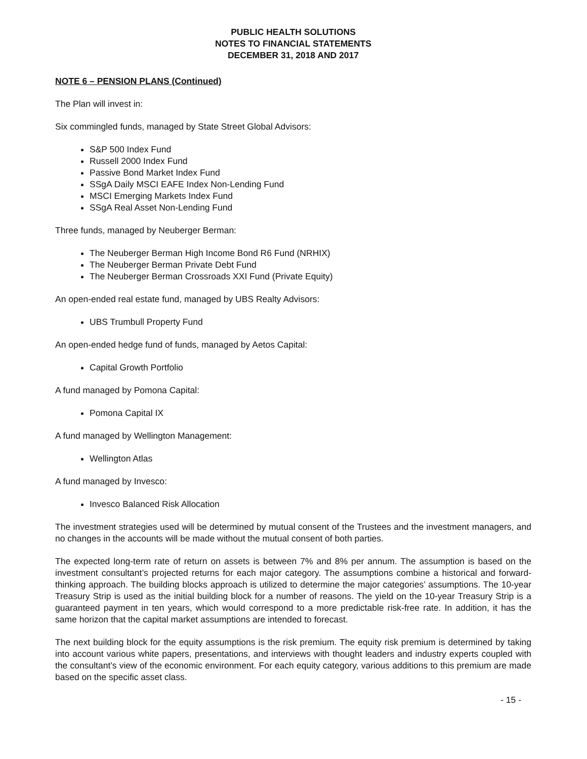PUBLIC HEALTH SOLUTIONS
NOTES TO FINANCIAL STATEMENTS
DECEMBER 31, 2018 AND 2017
NOTE 6 – PENSION PLANS (Continued)
The Plan will invest in:
Six commingled funds, managed by State Street Global Advisors:
S&P 500 Index Fund
Russell 2000 Index Fund
Passive Bond Market Index Fund
SSgA Daily MSCI EAFE Index Non-Lending Fund
MSCI Emerging Markets Index Fund
SSgA Real Asset Non-Lending Fund
Three funds, managed by Neuberger Berman:
The Neuberger Berman High Income Bond R6 Fund (NRHIX)
The Neuberger Berman Private Debt Fund
The Neuberger Berman Crossroads XXI Fund (Private Equity)
An open-ended real estate fund, managed by UBS Realty Advisors:
UBS Trumbull Property Fund
An open-ended hedge fund of funds, managed by Aetos Capital:
Capital Growth Portfolio
A fund managed by Pomona Capital:
Pomona Capital IX
A fund managed by Wellington Management:
Wellington Atlas
A fund managed by Invesco:
Invesco Balanced Risk Allocation
The investment strategies used will be determined by mutual consent of the Trustees and the investment managers, and no changes in the accounts will be made without the mutual consent of both parties.
The expected long-term rate of return on assets is between 7% and 8% per annum. The assumption is based on the investment consultant’s projected returns for each major category. The assumptions combine a historical and forward-thinking approach. The building blocks approach is utilized to determine the major categories’ assumptions. The 10-year Treasury Strip is used as the initial building block for a number of reasons. The yield on the 10-year Treasury Strip is a guaranteed payment in ten years, which would correspond to a more predictable risk-free rate. In addition, it has the same horizon that the capital market assumptions are intended to forecast.
The next building block for the equity assumptions is the risk premium. The equity risk premium is determined by taking into account various white papers, presentations, and interviews with thought leaders and industry experts coupled with the consultant’s view of the economic environment. For each equity category, various additions to this premium are made based on the specific asset class.
- 15 -